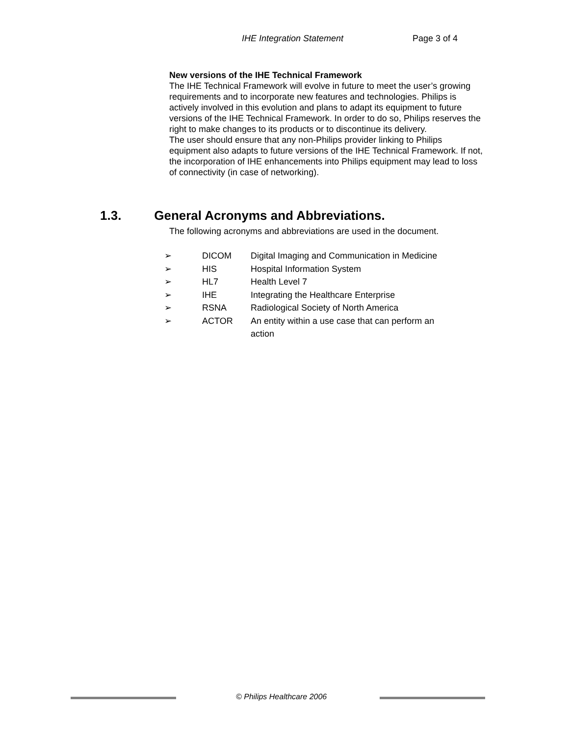IHE Integration Statement Page 3 of 4
New versions of the IHE Technical Framework
The IHE Technical Framework will evolve in future to meet the user’s growing requirements and to incorporate new features and technologies. Philips is actively involved in this evolution and plans to adapt its equipment to future versions of the IHE Technical Framework. In order to do so, Philips reserves the right to make changes to its products or to discontinue its delivery.
The user should ensure that any non-Philips provider linking to Philips equipment also adapts to future versions of the IHE Technical Framework. If not, the incorporation of IHE enhancements into Philips equipment may lead to loss of connectivity (in case of networking).
1.3. General Acronyms and Abbreviations.
The following acronyms and abbreviations are used in the document.
| ➢ | DICOM | Digital Imaging and Communication in Medicine |
| ➢ | HIS | Hospital Information System |
| ➢ | HL7 | Health Level 7 |
| ➢ | IHE | Integrating the Healthcare Enterprise |
| ➢ | RSNA | Radiological Society of North America |
| ➢ | ACTOR | An entity within a use case that can perform an action |
© Philips Healthcare 2006